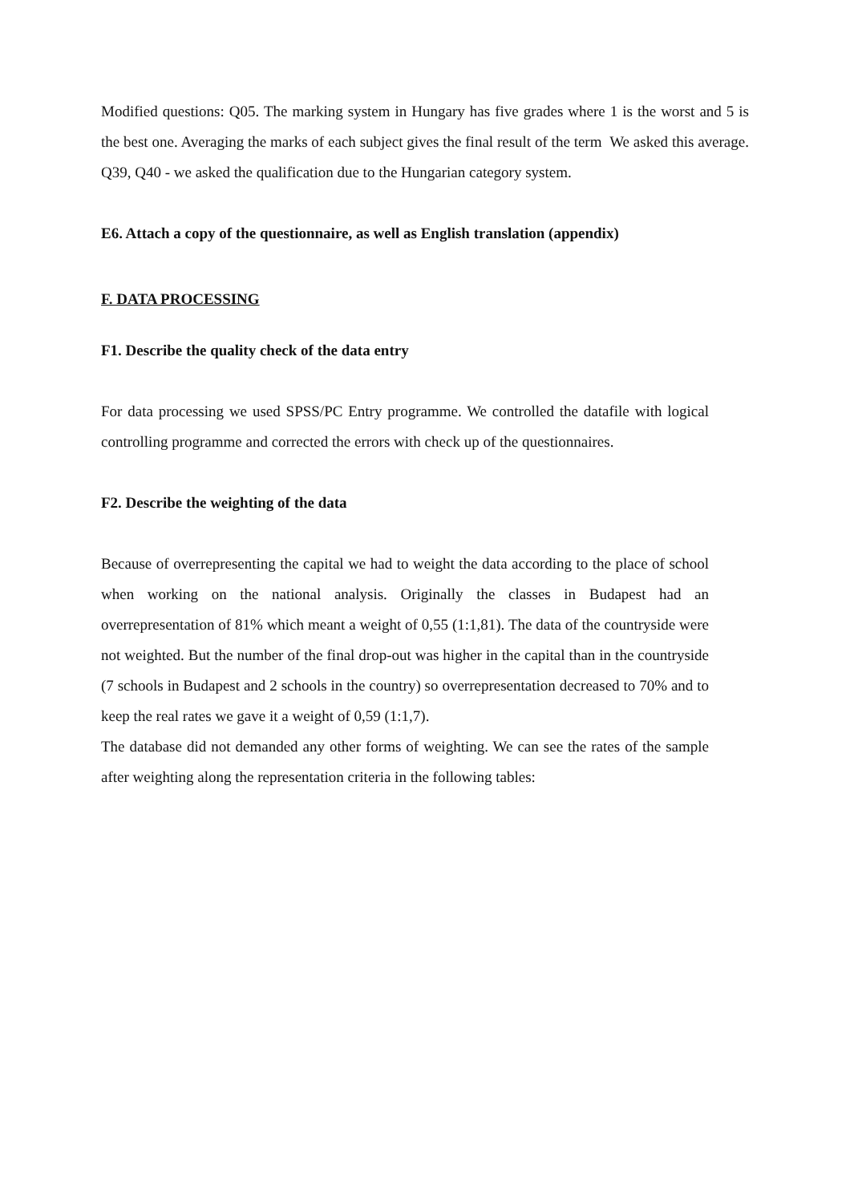Modified questions: Q05. The marking system in Hungary has five grades where 1 is the worst and 5 is the best one. Averaging the marks of each subject gives the final result of the term We asked this average. Q39, Q40 - we asked the qualification due to the Hungarian category system.
E6. Attach a copy of the questionnaire, as well as English translation (appendix)
F. DATA PROCESSING
F1. Describe the quality check of the data entry
For data processing we used SPSS/PC Entry programme. We controlled the datafile with logical controlling programme and corrected the errors with check up of the questionnaires.
F2. Describe the weighting of the data
Because of overrepresenting the capital we had to weight the data according to the place of school when working on the national analysis. Originally the classes in Budapest had an overrepresentation of 81% which meant a weight of 0,55 (1:1,81). The data of the countryside were not weighted. But the number of the final drop-out was higher in the capital than in the countryside (7 schools in Budapest and 2 schools in the country) so overrepresentation decreased to 70% and to keep the real rates we gave it a weight of 0,59 (1:1,7).
The database did not demanded any other forms of weighting. We can see the rates of the sample after weighting along the representation criteria in the following tables: